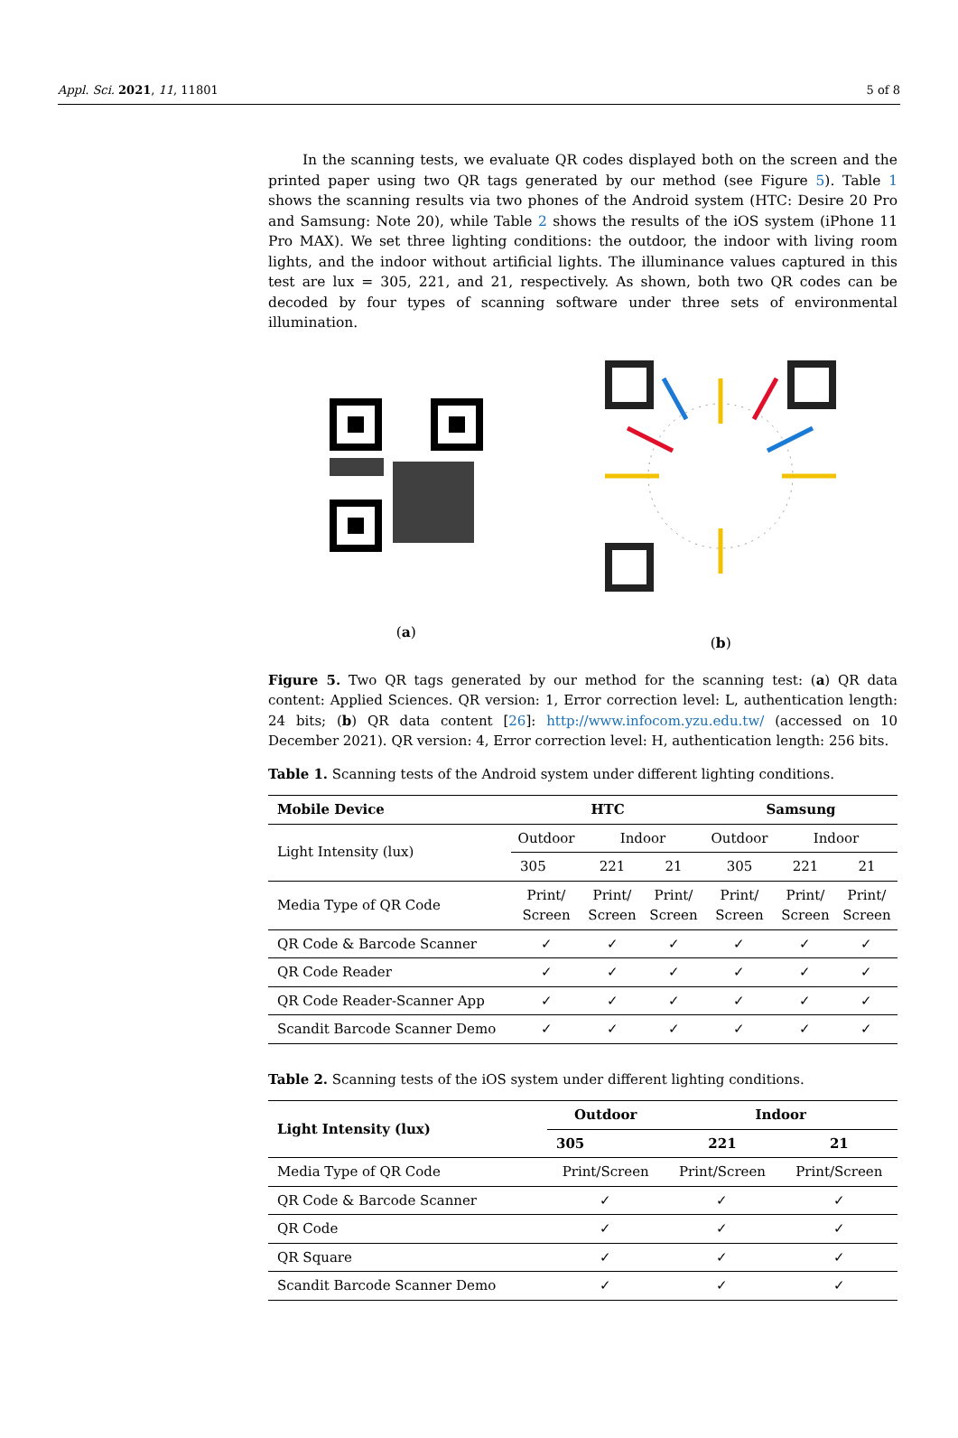Appl. Sci. 2021, 11, 11801 5 of 8
In the scanning tests, we evaluate QR codes displayed both on the screen and the printed paper using two QR tags generated by our method (see Figure 5). Table 1 shows the scanning results via two phones of the Android system (HTC: Desire 20 Pro and Samsung: Note 20), while Table 2 shows the results of the iOS system (iPhone 11 Pro MAX). We set three lighting conditions: the outdoor, the indoor with living room lights, and the indoor without artificial lights. The illuminance values captured in this test are lux = 305, 221, and 21, respectively. As shown, both two QR codes can be decoded by four types of scanning software under three sets of environmental illumination.
(a)
(b)
Figure 5. Two QR tags generated by our method for the scanning test: (a) QR data content: Applied Sciences. QR version: 1, Error correction level: L, authentication length: 24 bits; (b) QR data content [26]: http://www.infocom.yzu.edu.tw/ (accessed on 10 December 2021). QR version: 4, Error correction level: H, authentication length: 256 bits.
Table 1. Scanning tests of the Android system under different lighting conditions.
| Mobile Device | HTC | | | Samsung | | |
| --- | --- | --- | --- | --- | --- | --- |
| Light Intensity (lux) | Outdoor | Indoor | | Outdoor | Indoor | |
| | 305 | 221 | 21 | 305 | 221 | 21 |
| Media Type of QR Code | Print/ Screen | Print/ Screen | Print/ Screen | Print/ Screen | Print/ Screen | Print/ Screen |
| QR Code & Barcode Scanner | ✓ | ✓ | ✓ | ✓ | ✓ | ✓ |
| QR Code Reader | ✓ | ✓ | ✓ | ✓ | ✓ | ✓ |
| QR Code Reader-Scanner App | ✓ | ✓ | ✓ | ✓ | ✓ | ✓ |
| Scandit Barcode Scanner Demo | ✓ | ✓ | ✓ | ✓ | ✓ | ✓ |
Table 2. Scanning tests of the iOS system under different lighting conditions.
| Light Intensity (lux) | Outdoor | Indoor | |
| --- | --- | --- | --- |
| | 305 | 221 | 21 |
| Media Type of QR Code | Print/Screen | Print/Screen | Print/Screen |
| QR Code & Barcode Scanner | ✓ | ✓ | ✓ |
| QR Code | ✓ | ✓ | ✓ |
| QR Square | ✓ | ✓ | ✓ |
| Scandit Barcode Scanner Demo | ✓ | ✓ | ✓ |